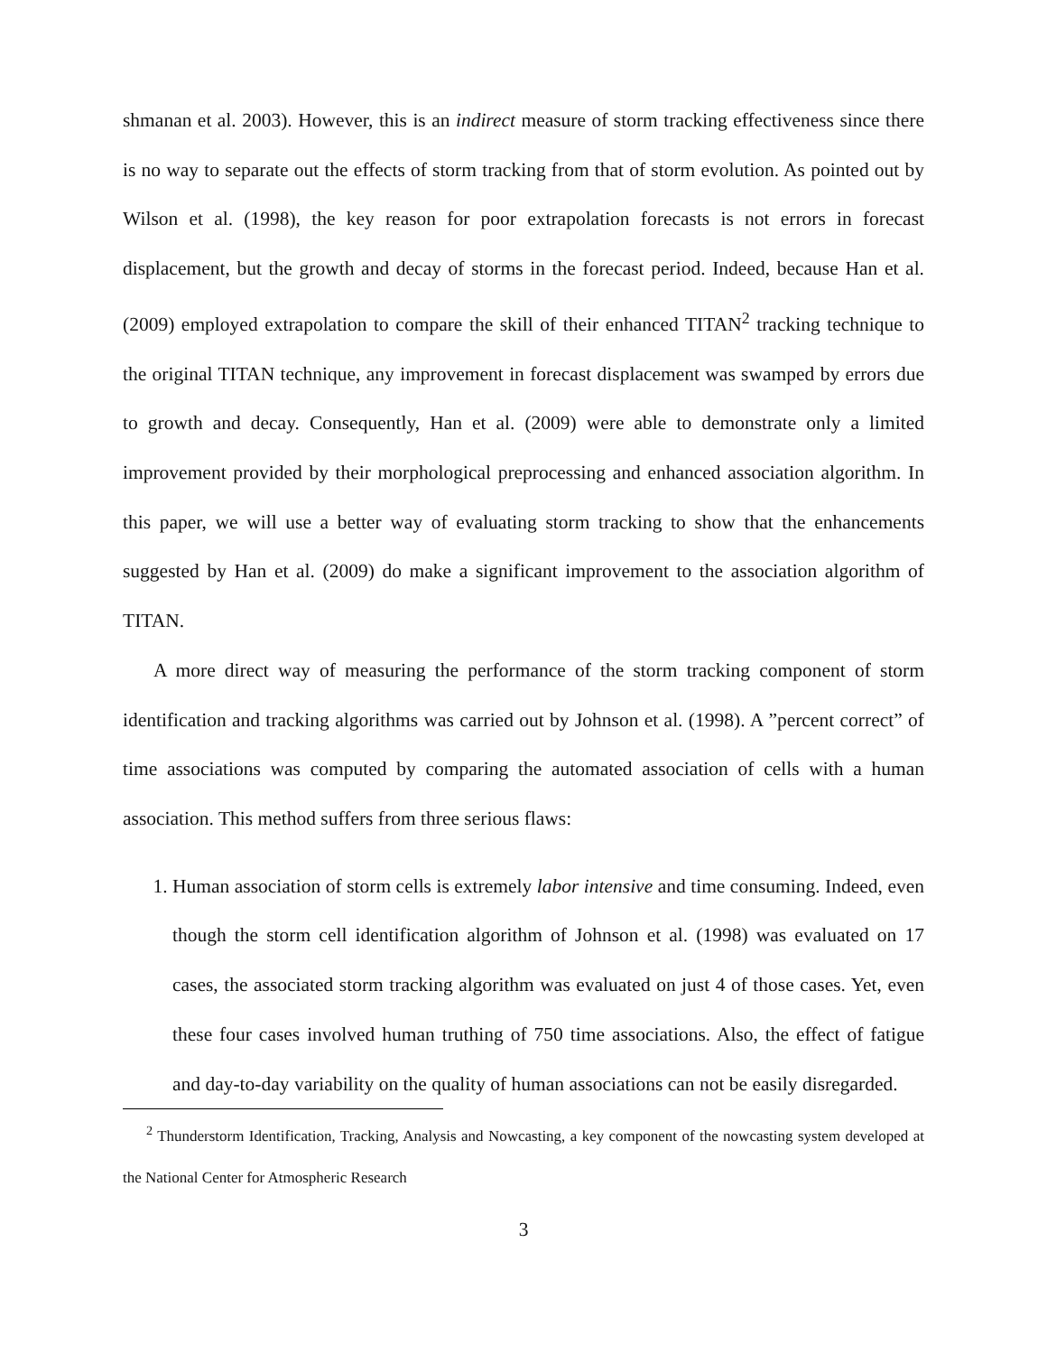shmanan et al. 2003). However, this is an indirect measure of storm tracking effectiveness since there is no way to separate out the effects of storm tracking from that of storm evolution. As pointed out by Wilson et al. (1998), the key reason for poor extrapolation forecasts is not errors in forecast displacement, but the growth and decay of storms in the forecast period. Indeed, because Han et al. (2009) employed extrapolation to compare the skill of their enhanced TITAN<sup>2</sup> tracking technique to the original TITAN technique, any improvement in forecast displacement was swamped by errors due to growth and decay. Consequently, Han et al. (2009) were able to demonstrate only a limited improvement provided by their morphological preprocessing and enhanced association algorithm. In this paper, we will use a better way of evaluating storm tracking to show that the enhancements suggested by Han et al. (2009) do make a significant improvement to the association algorithm of TITAN.
A more direct way of measuring the performance of the storm tracking component of storm identification and tracking algorithms was carried out by Johnson et al. (1998). A ”percent correct” of time associations was computed by comparing the automated association of cells with a human association. This method suffers from three serious flaws:
1. Human association of storm cells is extremely labor intensive and time consuming. Indeed, even though the storm cell identification algorithm of Johnson et al. (1998) was evaluated on 17 cases, the associated storm tracking algorithm was evaluated on just 4 of those cases. Yet, even these four cases involved human truthing of 750 time associations. Also, the effect of fatigue and day-to-day variability on the quality of human associations can not be easily disregarded.
<sup>2</sup> Thunderstorm Identification, Tracking, Analysis and Nowcasting, a key component of the nowcasting system developed at the National Center for Atmospheric Research
3